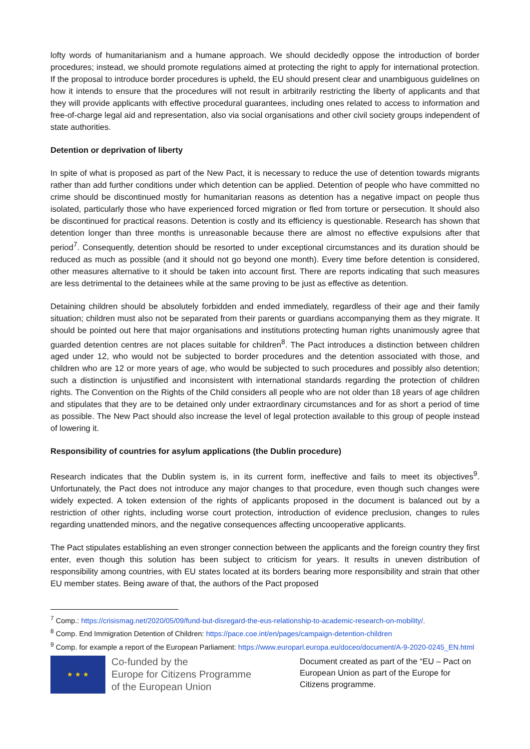lofty words of humanitarianism and a humane approach. We should decidedly oppose the introduction of border procedures; instead, we should promote regulations aimed at protecting the right to apply for international protection. If the proposal to introduce border procedures is upheld, the EU should present clear and unambiguous guidelines on how it intends to ensure that the procedures will not result in arbitrarily restricting the liberty of applicants and that they will provide applicants with effective procedural guarantees, including ones related to access to information and free-of-charge legal aid and representation, also via social organisations and other civil society groups independent of state authorities.
Detention or deprivation of liberty
In spite of what is proposed as part of the New Pact, it is necessary to reduce the use of detention towards migrants rather than add further conditions under which detention can be applied. Detention of people who have committed no crime should be discontinued mostly for humanitarian reasons as detention has a negative impact on people thus isolated, particularly those who have experienced forced migration or fled from torture or persecution. It should also be discontinued for practical reasons. Detention is costly and its efficiency is questionable. Research has shown that detention longer than three months is unreasonable because there are almost no effective expulsions after that period<sup>7</sup>. Consequently, detention should be resorted to under exceptional circumstances and its duration should be reduced as much as possible (and it should not go beyond one month). Every time before detention is considered, other measures alternative to it should be taken into account first. There are reports indicating that such measures are less detrimental to the detainees while at the same proving to be just as effective as detention.
Detaining children should be absolutely forbidden and ended immediately, regardless of their age and their family situation; children must also not be separated from their parents or guardians accompanying them as they migrate. It should be pointed out here that major organisations and institutions protecting human rights unanimously agree that guarded detention centres are not places suitable for children<sup>8</sup>. The Pact introduces a distinction between children aged under 12, who would not be subjected to border procedures and the detention associated with those, and children who are 12 or more years of age, who would be subjected to such procedures and possibly also detention; such a distinction is unjustified and inconsistent with international standards regarding the protection of children rights. The Convention on the Rights of the Child considers all people who are not older than 18 years of age children and stipulates that they are to be detained only under extraordinary circumstances and for as short a period of time as possible. The New Pact should also increase the level of legal protection available to this group of people instead of lowering it.
Responsibility of countries for asylum applications (the Dublin procedure)
Research indicates that the Dublin system is, in its current form, ineffective and fails to meet its objectives<sup>9</sup>. Unfortunately, the Pact does not introduce any major changes to that procedure, even though such changes were widely expected. A token extension of the rights of applicants proposed in the document is balanced out by a restriction of other rights, including worse court protection, introduction of evidence preclusion, changes to rules regarding unattended minors, and the negative consequences affecting uncooperative applicants.
The Pact stipulates establishing an even stronger connection between the applicants and the foreign country they first enter, even though this solution has been subject to criticism for years. It results in uneven distribution of responsibility among countries, with EU states located at its borders bearing more responsibility and strain that other EU member states. Being aware of that, the authors of the Pact proposed
<sup>7</sup> Comp.: https://crisismag.net/2020/05/09/fund-but-disregard-the-eus-relationship-to-academic-research-on-mobility/.
<sup>8</sup> Comp. End Immigration Detention of Children: https://pace.coe.int/en/pages/campaign-detention-children
<sup>9</sup> Comp. for example a report of the European Parliament: https://www.europarl.europa.eu/doceo/document/A-9-2020-0245_EN.html
★ ★ ★
Co-funded by the
Europe for Citizens Programme
of the European Union
Document created as part of the “EU – Pact on European Union as part of the Europe for Citizens programme.